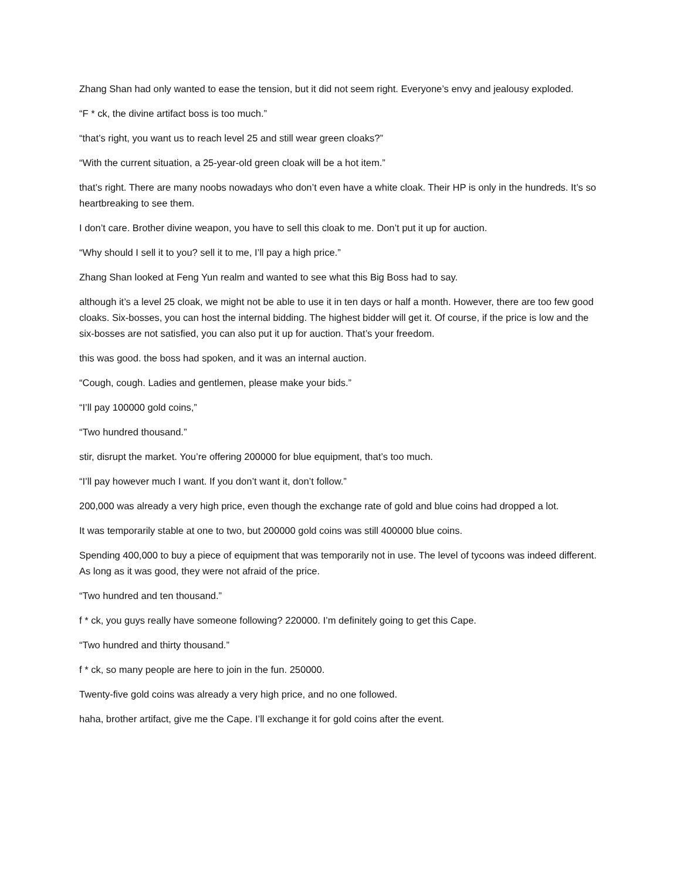Zhang Shan had only wanted to ease the tension, but it did not seem right. Everyone’s envy and jealousy exploded.
“F * ck, the divine artifact boss is too much.”
“that’s right, you want us to reach level 25 and still wear green cloaks?”
“With the current situation, a 25-year-old green cloak will be a hot item.”
that’s right. There are many noobs nowadays who don’t even have a white cloak. Their HP is only in the hundreds. It’s so heartbreaking to see them.
I don’t care. Brother divine weapon, you have to sell this cloak to me. Don’t put it up for auction.
“Why should I sell it to you? sell it to me, I’ll pay a high price.”
Zhang Shan looked at Feng Yun realm and wanted to see what this Big Boss had to say.
although it’s a level 25 cloak, we might not be able to use it in ten days or half a month. However, there are too few good cloaks. Six-bosses, you can host the internal bidding. The highest bidder will get it. Of course, if the price is low and the six-bosses are not satisfied, you can also put it up for auction. That’s your freedom.
this was good. the boss had spoken, and it was an internal auction.
“Cough, cough. Ladies and gentlemen, please make your bids.”
“I’ll pay 100000 gold coins,”
“Two hundred thousand.”
stir, disrupt the market. You’re offering 200000 for blue equipment, that’s too much.
“I’ll pay however much I want. If you don’t want it, don’t follow.”
200,000 was already a very high price, even though the exchange rate of gold and blue coins had dropped a lot.
It was temporarily stable at one to two, but 200000 gold coins was still 400000 blue coins.
Spending 400,000 to buy a piece of equipment that was temporarily not in use. The level of tycoons was indeed different. As long as it was good, they were not afraid of the price.
“Two hundred and ten thousand.”
f * ck, you guys really have someone following? 220000. I’m definitely going to get this Cape.
“Two hundred and thirty thousand.”
f * ck, so many people are here to join in the fun. 250000.
Twenty-five gold coins was already a very high price, and no one followed.
haha, brother artifact, give me the Cape. I’ll exchange it for gold coins after the event.